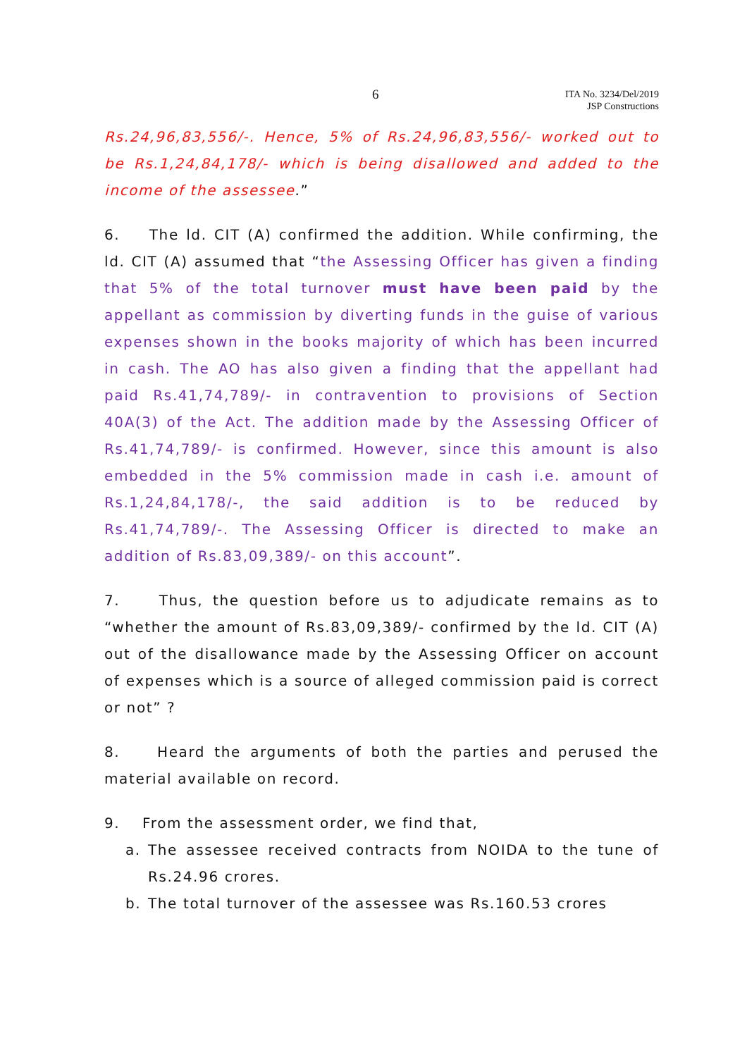6 ITA No. 3234/Del/2019
JSP Constructions
Rs.24,96,83,556/-. Hence, 5% of Rs.24,96,83,556/- worked out to be Rs.1,24,84,178/- which is being disallowed and added to the income of the assessee.”
6. The ld. CIT (A) confirmed the addition. While confirming, the ld. CIT (A) assumed that “the Assessing Officer has given a finding that 5% of the total turnover must have been paid by the appellant as commission by diverting funds in the guise of various expenses shown in the books majority of which has been incurred in cash. The AO has also given a finding that the appellant had paid Rs.41,74,789/- in contravention to provisions of Section 40A(3) of the Act. The addition made by the Assessing Officer of Rs.41,74,789/- is confirmed. However, since this amount is also embedded in the 5% commission made in cash i.e. amount of Rs.1,24,84,178/-, the said addition is to be reduced by Rs.41,74,789/-. The Assessing Officer is directed to make an addition of Rs.83,09,389/- on this account”.
7. Thus, the question before us to adjudicate remains as to “whether the amount of Rs.83,09,389/- confirmed by the ld. CIT (A) out of the disallowance made by the Assessing Officer on account of expenses which is a source of alleged commission paid is correct or not” ?
8. Heard the arguments of both the parties and perused the material available on record.
9. From the assessment order, we find that,
a. The assessee received contracts from NOIDA to the tune of Rs.24.96 crores.
b. The total turnover of the assessee was Rs.160.53 crores